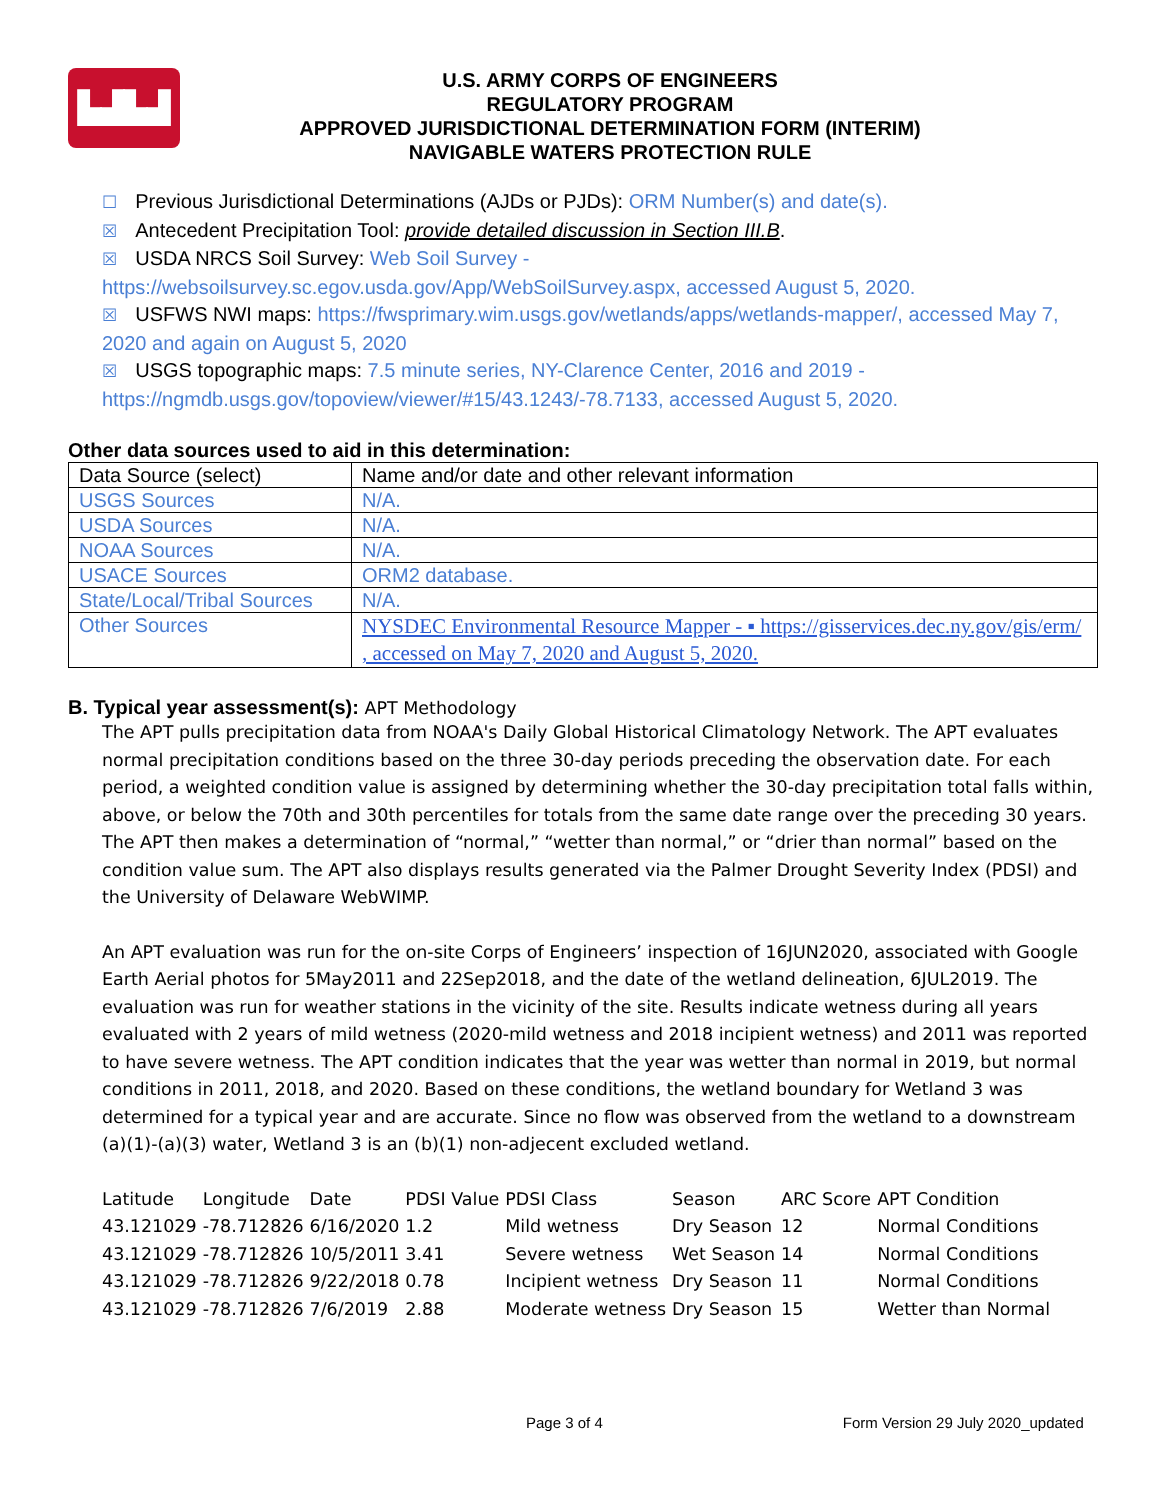▙▟▙▟
U.S. ARMY CORPS OF ENGINEERS
REGULATORY PROGRAM
APPROVED JURISDICTIONAL DETERMINATION FORM (INTERIM)
NAVIGABLE WATERS PROTECTION RULE
☐ Previous Jurisdictional Determinations (AJDs or PJDs): ORM Number(s) and date(s).
☒ Antecedent Precipitation Tool: provide detailed discussion in Section III.B.
☒ USDA NRCS Soil Survey: Web Soil Survey - https://websoilsurvey.sc.egov.usda.gov/App/WebSoilSurvey.aspx, accessed August 5, 2020.
☒ USFWS NWI maps: https://fwsprimary.wim.usgs.gov/wetlands/apps/wetlands-mapper/, accessed May 7, 2020 and again on August 5, 2020
☒ USGS topographic maps: 7.5 minute series, NY-Clarence Center, 2016 and 2019 - https://ngmdb.usgs.gov/topoview/viewer/#15/43.1243/-78.7133, accessed August 5, 2020.
Other data sources used to aid in this determination:
| Data Source (select) | Name and/or date and other relevant information |
| USGS Sources | N/A. |
| USDA Sources | N/A. |
| NOAA Sources | N/A. |
| USACE Sources | ORM2 database. |
| State/Local/Tribal Sources | N/A. |
| Other Sources | NYSDEC Environmental Resource Mapper - ▪ https://gisservices.dec.ny.gov/gis/erm/ , accessed on May 7, 2020 and August 5, 2020. |
B. Typical year assessment(s): APT Methodology
The APT pulls precipitation data from NOAA's Daily Global Historical Climatology Network. The APT evaluates normal precipitation conditions based on the three 30-day periods preceding the observation date. For each period, a weighted condition value is assigned by determining whether the 30-day precipitation total falls within, above, or below the 70th and 30th percentiles for totals from the same date range over the preceding 30 years. The APT then makes a determination of “normal,” “wetter than normal,” or “drier than normal” based on the condition value sum. The APT also displays results generated via the Palmer Drought Severity Index (PDSI) and the University of Delaware WebWIMP.
An APT evaluation was run for the on-site Corps of Engineers’ inspection of 16JUN2020, associated with Google Earth Aerial photos for 5May2011 and 22Sep2018, and the date of the wetland delineation, 6JUL2019. The evaluation was run for weather stations in the vicinity of the site. Results indicate wetness during all years evaluated with 2 years of mild wetness (2020-mild wetness and 2018 incipient wetness) and 2011 was reported to have severe wetness. The APT condition indicates that the year was wetter than normal in 2019, but normal conditions in 2011, 2018, and 2020. Based on these conditions, the wetland boundary for Wetland 3 was determined for a typical year and are accurate. Since no flow was observed from the wetland to a downstream (a)(1)-(a)(3) water, Wetland 3 is an (b)(1) non-adjecent excluded wetland.
| Latitude | Longitude | Date | PDSI Value | PDSI Class | Season | ARC Score | APT Condition |
| 43.121029 | -78.712826 | 6/16/2020 | 1.2 | Mild wetness | Dry Season | 12 | Normal Conditions |
| 43.121029 | -78.712826 | 10/5/2011 | 3.41 | Severe wetness | Wet Season | 14 | Normal Conditions |
| 43.121029 | -78.712826 | 9/22/2018 | 0.78 | Incipient wetness | Dry Season | 11 | Normal Conditions |
| 43.121029 | -78.712826 | 7/6/2019 | 2.88 | Moderate wetness | Dry Season | 15 | Wetter than Normal |
Page 3 of 4 Form Version 29 July 2020_updated